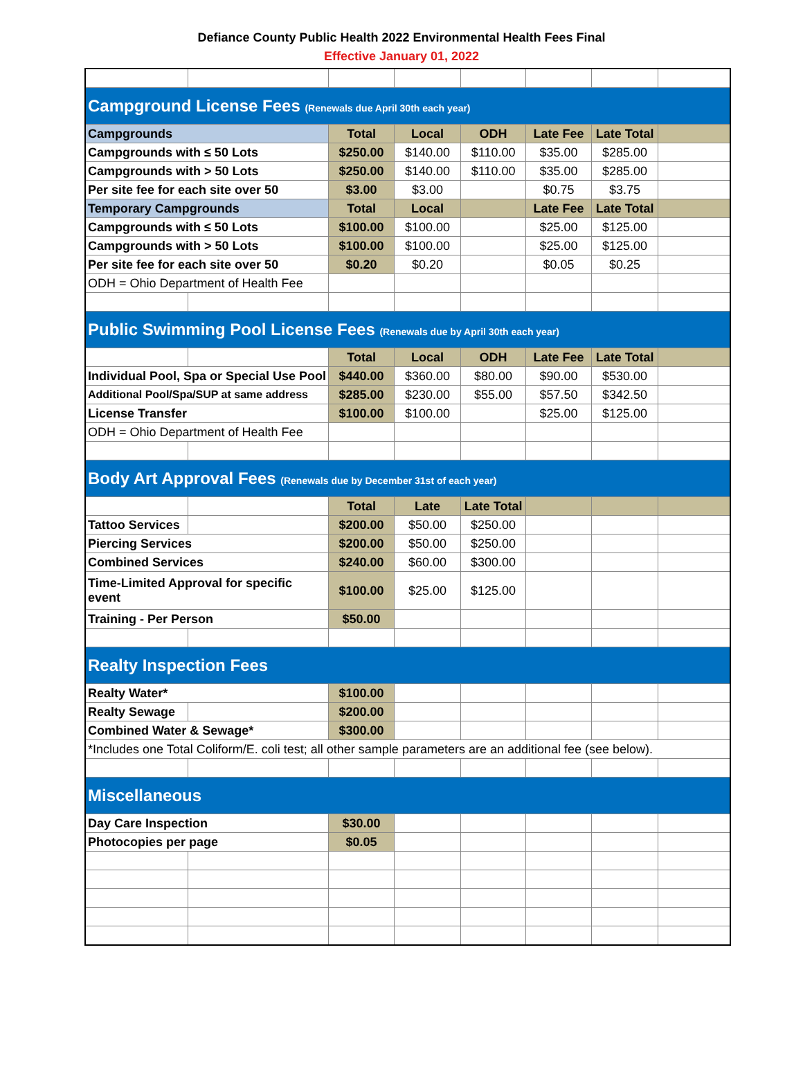Defiance County Public Health 2022 Environmental Health Fees Final
Effective January 01, 2022
| Campground License Fees (Renewals due April 30th each year) | | | | | | | |
| Campgrounds | | Total | Local | ODH | Late Fee | Late Total | |
| Campgrounds with ≤ 50 Lots | | $250.00 | $140.00 | $110.00 | $35.00 | $285.00 | |
| Campgrounds with > 50 Lots | | $250.00 | $140.00 | $110.00 | $35.00 | $285.00 | |
| Per site fee for each site over 50 | | $3.00 | $3.00 | | $0.75 | $3.75 | |
| Temporary Campgrounds | | Total | Local | | Late Fee | Late Total | |
| Campgrounds with ≤ 50 Lots | | $100.00 | $100.00 | | $25.00 | $125.00 | |
| Campgrounds with > 50 Lots | | $100.00 | $100.00 | | $25.00 | $125.00 | |
| Per site fee for each site over 50 | | $0.20 | $0.20 | | $0.05 | $0.25 | |
| ODH = Ohio Department of Health Fee | | | | | | | |
| Public Swimming Pool License Fees (Renewals due by April 30th each year) | | | | | | | |
| | | Total | Local | ODH | Late Fee | Late Total | |
| Individual Pool, Spa or Special Use Pool | | $440.00 | $360.00 | $80.00 | $90.00 | $530.00 | |
| Additional Pool/Spa/SUP at same address | | $285.00 | $230.00 | $55.00 | $57.50 | $342.50 | |
| License Transfer | | $100.00 | $100.00 | | $25.00 | $125.00 | |
| ODH = Ohio Department of Health Fee | | | | | | | |
| Body Art Approval Fees (Renewals due by December 31st of each year) | | | | | | | |
| | | Total | Late | Late Total | | | |
| Tattoo Services | | $200.00 | $50.00 | $250.00 | | | |
| Piercing Services | | $200.00 | $50.00 | $250.00 | | | |
| Combined Services | | $240.00 | $60.00 | $300.00 | | | |
| Time-Limited Approval for specific event | | $100.00 | $25.00 | $125.00 | | | |
| Training - Per Person | | $50.00 | | | | | |
| Realty Inspection Fees | | | | | | | |
| Realty Water* | | $100.00 | | | | | |
| Realty Sewage | | $200.00 | | | | | |
| Combined Water & Sewage* | | $300.00 | | | | | |
| *Includes one Total Coliform/E. coli test; all other sample parameters are an additional fee (see below). | | | | | | | |
| Miscellaneous | | | | | | | |
| Day Care Inspection | | $30.00 | | | | | |
| Photocopies per page | | $0.05 | | | | | |